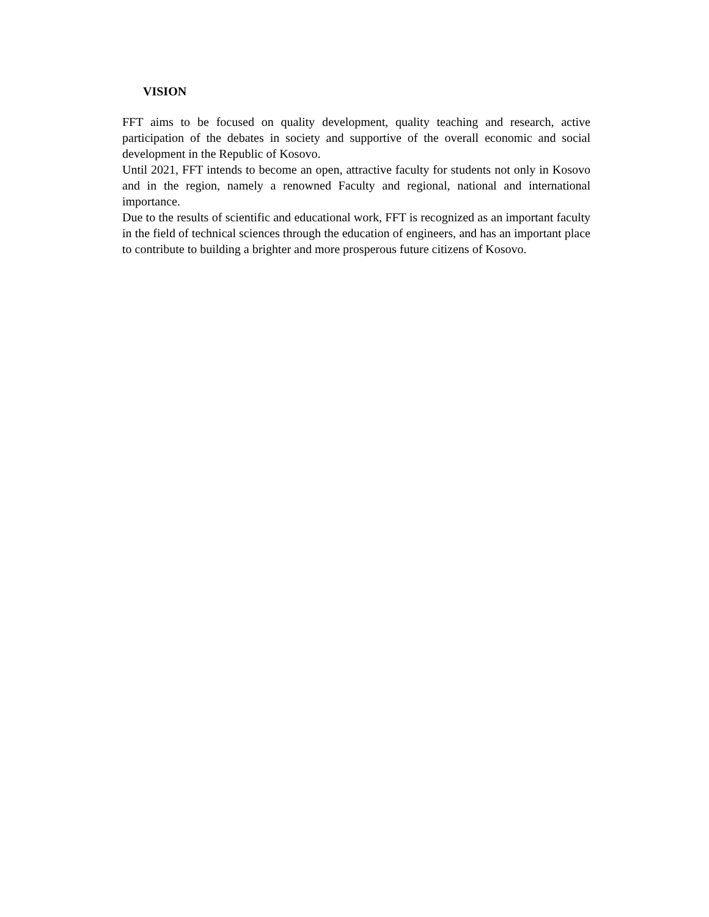VISION
FFT aims to be focused on quality development, quality teaching and research, active participation of the debates in society and supportive of the overall economic and social development in the Republic of Kosovo.
Until 2021, FFT intends to become an open, attractive faculty for students not only in Kosovo and in the region, namely a renowned Faculty and regional, national and international importance.
Due to the results of scientific and educational work, FFT is recognized as an important faculty in the field of technical sciences through the education of engineers, and has an important place to contribute to building a brighter and more prosperous future citizens of Kosovo.